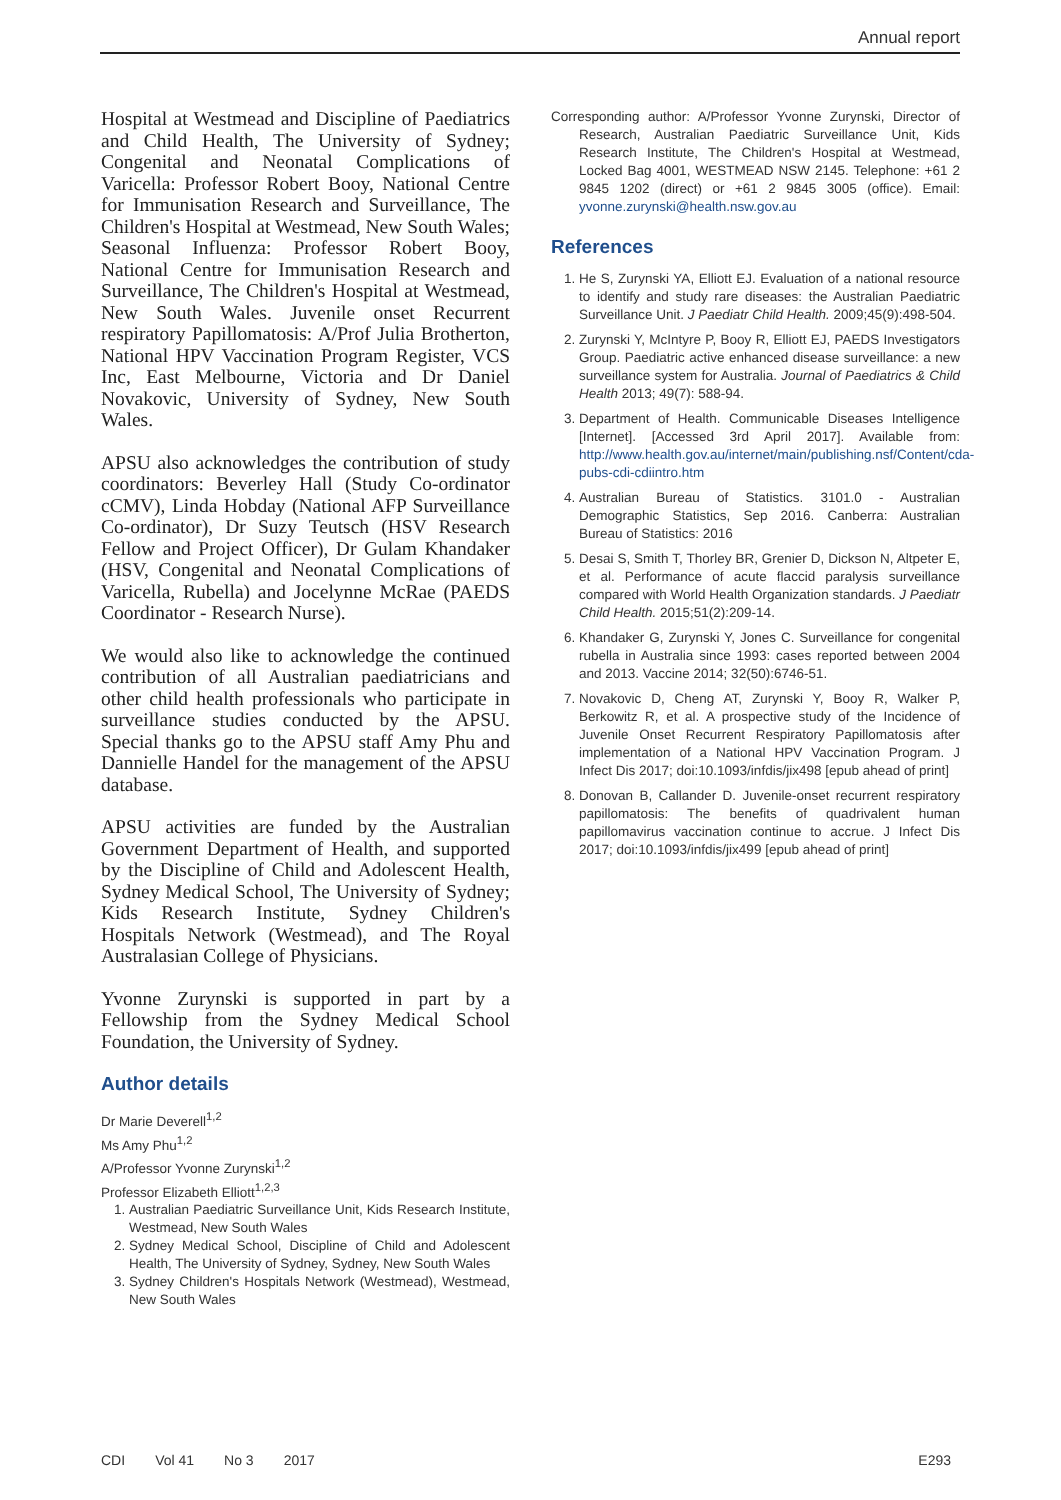Annual report
Hospital at Westmead and Discipline of Paediatrics and Child Health, The University of Sydney; Congenital and Neonatal Complications of Varicella: Professor Robert Booy, National Centre for Immunisation Research and Surveillance, The Children's Hospital at Westmead, New South Wales; Seasonal Influenza: Professor Robert Booy, National Centre for Immunisation Research and Surveillance, The Children's Hospital at Westmead, New South Wales. Juvenile onset Recurrent respiratory Papillomatosis: A/Prof Julia Brotherton, National HPV Vaccination Program Register, VCS Inc, East Melbourne, Victoria and Dr Daniel Novakovic, University of Sydney, New South Wales.
APSU also acknowledges the contribution of study coordinators: Beverley Hall (Study Co-ordinator cCMV), Linda Hobday (National AFP Surveillance Co-ordinator), Dr Suzy Teutsch (HSV Research Fellow and Project Officer), Dr Gulam Khandaker (HSV, Congenital and Neonatal Complications of Varicella, Rubella) and Jocelynne McRae (PAEDS Coordinator - Research Nurse).
We would also like to acknowledge the continued contribution of all Australian paediatricians and other child health professionals who participate in surveillance studies conducted by the APSU. Special thanks go to the APSU staff Amy Phu and Dannielle Handel for the management of the APSU database.
APSU activities are funded by the Australian Government Department of Health, and supported by the Discipline of Child and Adolescent Health, Sydney Medical School, The University of Sydney; Kids Research Institute, Sydney Children's Hospitals Network (Westmead), and The Royal Australasian College of Physicians.
Yvonne Zurynski is supported in part by a Fellowship from the Sydney Medical School Foundation, the University of Sydney.
Author details
Dr Marie Deverell<sup>1,2</sup>
Ms Amy Phu<sup>1,2</sup>
A/Professor Yvonne Zurynski<sup>1,2</sup>
Professor Elizabeth Elliott<sup>1,2,3</sup>
1. Australian Paediatric Surveillance Unit, Kids Research Institute, Westmead, New South Wales
2. Sydney Medical School, Discipline of Child and Adolescent Health, The University of Sydney, Sydney, New South Wales
3. Sydney Children's Hospitals Network (Westmead), Westmead, New South Wales
Corresponding author: A/Professor Yvonne Zurynski, Director of Research, Australian Paediatric Surveillance Unit, Kids Research Institute, The Children's Hospital at Westmead, Locked Bag 4001, WESTMEAD NSW 2145. Telephone: +61 2 9845 1202 (direct) or +61 2 9845 3005 (office). Email: yvonne.zurynski@health.nsw.gov.au
References
1. He S, Zurynski YA, Elliott EJ. Evaluation of a national resource to identify and study rare diseases: the Australian Paediatric Surveillance Unit. J Paediatr Child Health. 2009;45(9):498-504.
2. Zurynski Y, McIntyre P, Booy R, Elliott EJ, PAEDS Investigators Group. Paediatric active enhanced disease surveillance: a new surveillance system for Australia. Journal of Paediatrics & Child Health 2013; 49(7): 588-94.
3. Department of Health. Communicable Diseases Intelligence [Internet]. [Accessed 3rd April 2017]. Available from: http://www.health.gov.au/internet/main/publishing.nsf/Content/cda-pubs-cdi-cdiintro.htm
4. Australian Bureau of Statistics. 3101.0 - Australian Demographic Statistics, Sep 2016. Canberra: Australian Bureau of Statistics: 2016
5. Desai S, Smith T, Thorley BR, Grenier D, Dickson N, Altpeter E, et al. Performance of acute flaccid paralysis surveillance compared with World Health Organization standards. J Paediatr Child Health. 2015;51(2):209-14.
6. Khandaker G, Zurynski Y, Jones C. Surveillance for congenital rubella in Australia since 1993: cases reported between 2004 and 2013. Vaccine 2014; 32(50):6746-51.
7. Novakovic D, Cheng AT, Zurynski Y, Booy R, Walker P, Berkowitz R, et al. A prospective study of the Incidence of Juvenile Onset Recurrent Respiratory Papillomatosis after implementation of a National HPV Vaccination Program. J Infect Dis 2017; doi:10.1093/infdis/jix498 [epub ahead of print]
8. Donovan B, Callander D. Juvenile-onset recurrent respiratory papillomatosis: The benefits of quadrivalent human papillomavirus vaccination continue to accrue. J Infect Dis 2017; doi:10.1093/infdis/jix499 [epub ahead of print]
CDI Vol 41 No 3 2017 E293